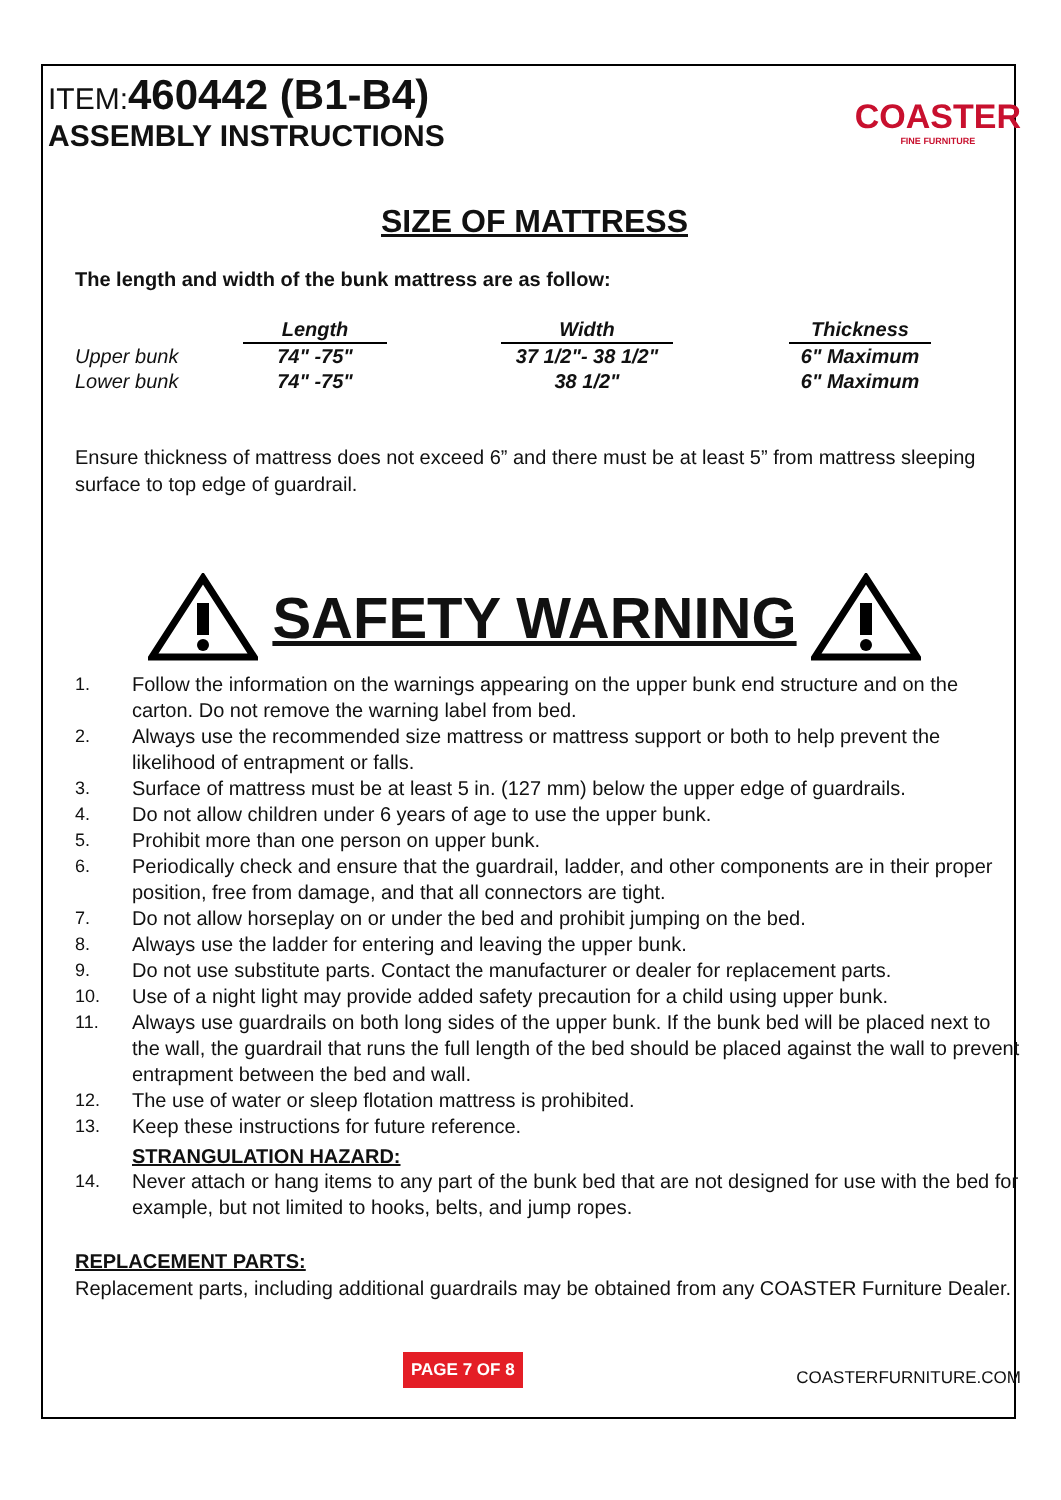ITEM:460442 (B1-B4)
ASSEMBLY INSTRUCTIONS
COASTER
FINE FURNITURE
SIZE OF MATTRESS
The length and width of the bunk mattress are as follow:
| | Length | | Width | | Thickness |
| --- | --- | --- | --- | --- | --- |
| Upper bunk | 74" -75" | | 37 1/2"- 38 1/2" | | 6" Maximum |
| Lower bunk | 74" -75" | | 38 1/2" | | 6" Maximum |
Ensure thickness of mattress does not exceed 6” and there must be at least 5” from mattress sleeping surface to top edge of guardrail.
SAFETY WARNING
1. Follow the information on the warnings appearing on the upper bunk end structure and on the carton. Do not remove the warning label from bed.
2. Always use the recommended size mattress or mattress support or both to help prevent the likelihood of entrapment or falls.
3. Surface of mattress must be at least 5 in. (127 mm) below the upper edge of guardrails.
4. Do not allow children under 6 years of age to use the upper bunk.
5. Prohibit more than one person on upper bunk.
6. Periodically check and ensure that the guardrail, ladder, and other components are in their proper position, free from damage, and that all connectors are tight.
7. Do not allow horseplay on or under the bed and prohibit jumping on the bed.
8. Always use the ladder for entering and leaving the upper bunk.
9. Do not use substitute parts. Contact the manufacturer or dealer for replacement parts.
10. Use of a night light may provide added safety precaution for a child using upper bunk.
11. Always use guardrails on both long sides of the upper bunk. If the bunk bed will be placed next to the wall, the guardrail that runs the full length of the bed should be placed against the wall to prevent entrapment between the bed and wall.
12. The use of water or sleep flotation mattress is prohibited.
13. Keep these instructions for future reference.
STRANGULATION HAZARD:
14. Never attach or hang items to any part of the bunk bed that are not designed for use with the bed for example, but not limited to hooks, belts, and jump ropes.
REPLACEMENT PARTS:
Replacement parts, including additional guardrails may be obtained from any COASTER Furniture Dealer.
PAGE 7 OF 8 COASTERFURNITURE.COM